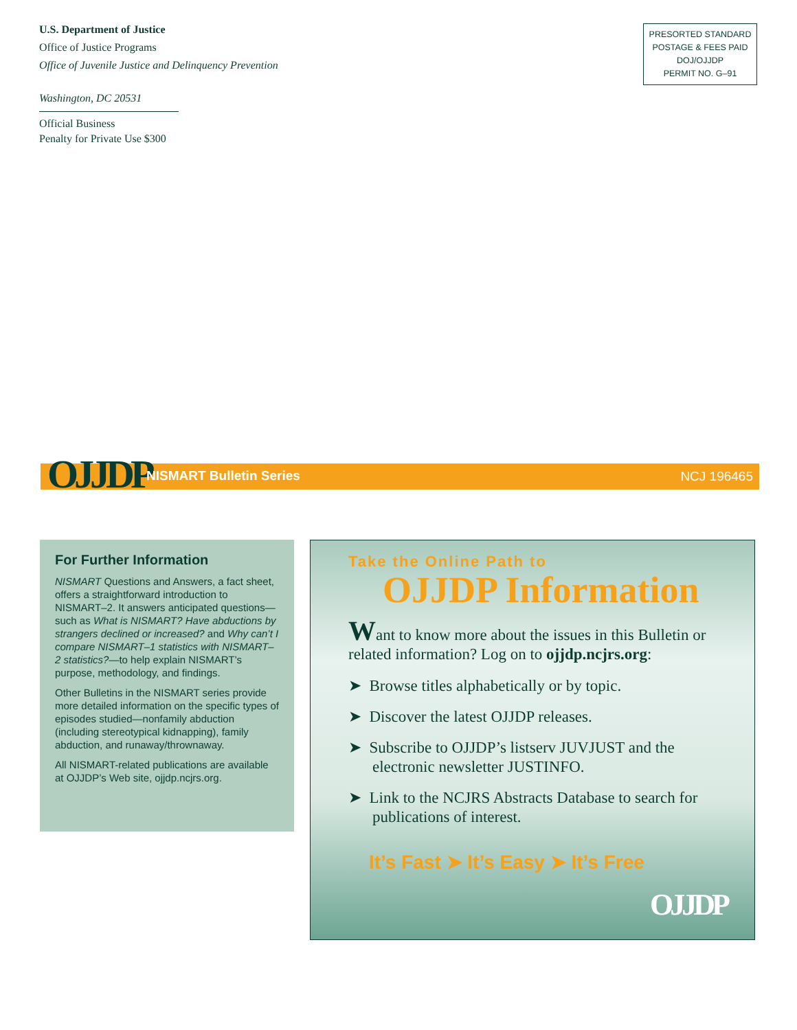U.S. Department of Justice
Office of Justice Programs
Office of Juvenile Justice and Delinquency Prevention
Washington, DC 20531
Official Business
Penalty for Private Use $300
PRESORTED STANDARD
POSTAGE & FEES PAID
DOJ/OJJDP
PERMIT NO. G–91
OJJDP NISMART Bulletin Series NCJ 196465
For Further Information
NISMART Questions and Answers, a fact sheet, offers a straightforward introduction to NISMART–2. It answers anticipated questions—such as What is NISMART? Have abductions by strangers declined or increased? and Why can’t I compare NISMART–1 statistics with NISMART–2 statistics?—to help explain NISMART’s purpose, methodology, and findings.
Other Bulletins in the NISMART series provide more detailed information on the specific types of episodes studied—nonfamily abduction (including stereotypical kidnapping), family abduction, and runaway/thrownaway.
All NISMART-related publications are available at OJJDP’s Web site, ojjdp.ncjrs.org.
Take the Online Path to
OJJDP Information
Want to know more about the issues in this Bulletin or related information? Log on to ojjdp.ncjrs.org:
➤ Browse titles alphabetically or by topic.
➤ Discover the latest OJJDP releases.
➤ Subscribe to OJJDP’s listserv JUVJUST and the electronic newsletter JUSTINFO.
➤ Link to the NCJRS Abstracts Database to search for publications of interest.
It’s Fast ➤ It’s Easy ➤ It’s Free
OJJDP